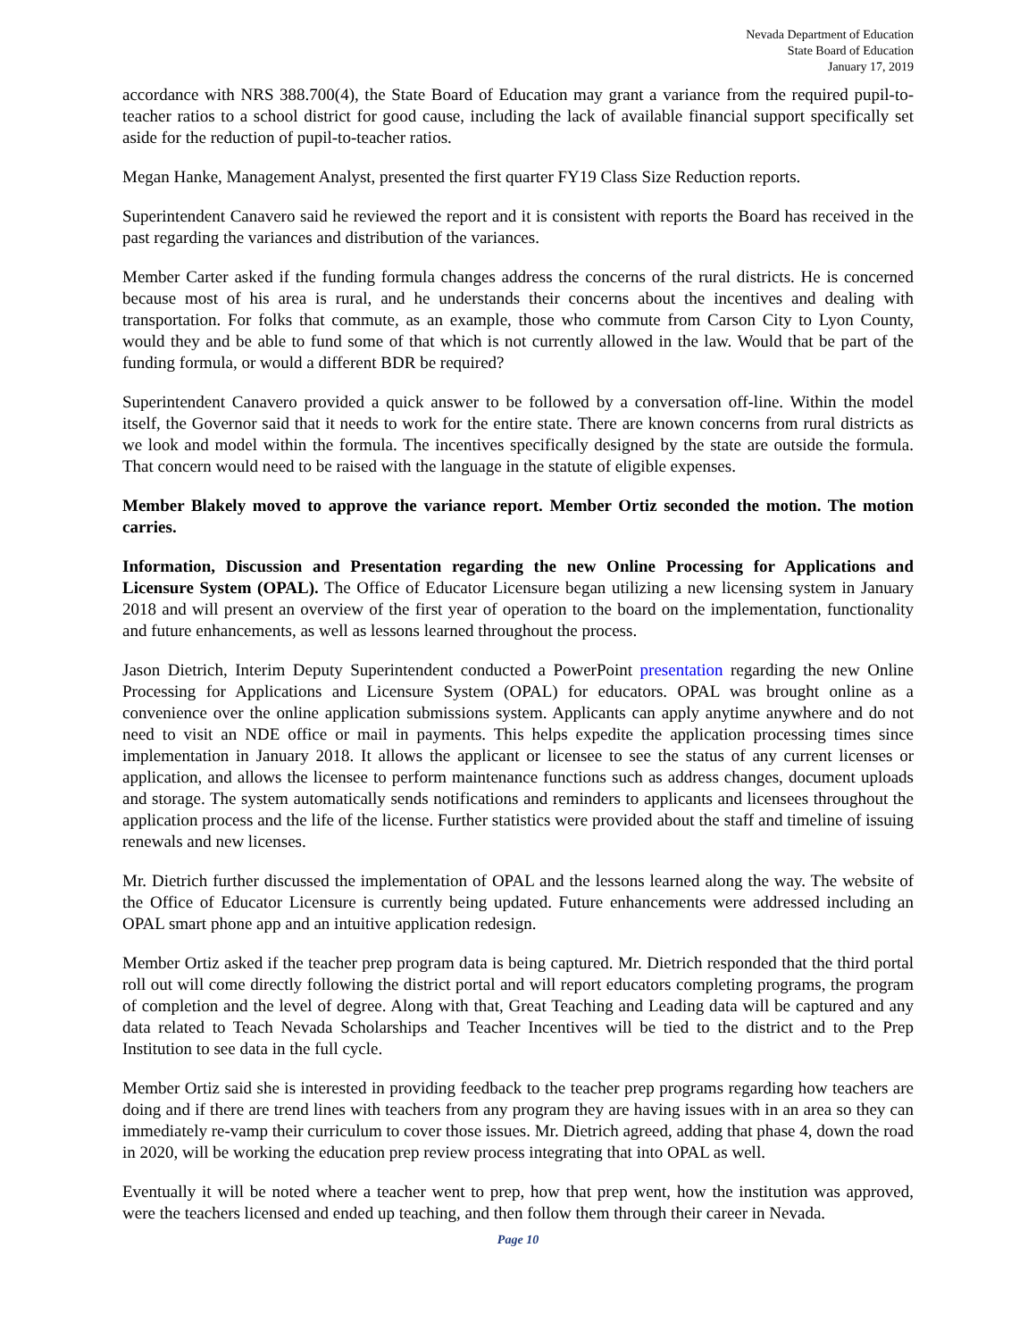Nevada Department of Education
State Board of Education
January 17, 2019
accordance with NRS 388.700(4), the State Board of Education may grant a variance from the required pupil-to-teacher ratios to a school district for good cause, including the lack of available financial support specifically set aside for the reduction of pupil-to-teacher ratios.
Megan Hanke, Management Analyst, presented the first quarter FY19 Class Size Reduction reports.
Superintendent Canavero said he reviewed the report and it is consistent with reports the Board has received in the past regarding the variances and distribution of the variances.
Member Carter asked if the funding formula changes address the concerns of the rural districts. He is concerned because most of his area is rural, and he understands their concerns about the incentives and dealing with transportation. For folks that commute, as an example, those who commute from Carson City to Lyon County, would they and be able to fund some of that which is not currently allowed in the law. Would that be part of the funding formula, or would a different BDR be required?
Superintendent Canavero provided a quick answer to be followed by a conversation off-line. Within the model itself, the Governor said that it needs to work for the entire state. There are known concerns from rural districts as we look and model within the formula. The incentives specifically designed by the state are outside the formula. That concern would need to be raised with the language in the statute of eligible expenses.
Member Blakely moved to approve the variance report. Member Ortiz seconded the motion. The motion carries.
Information, Discussion and Presentation regarding the new Online Processing for Applications and Licensure System (OPAL). The Office of Educator Licensure began utilizing a new licensing system in January 2018 and will present an overview of the first year of operation to the board on the implementation, functionality and future enhancements, as well as lessons learned throughout the process.
Jason Dietrich, Interim Deputy Superintendent conducted a PowerPoint presentation regarding the new Online Processing for Applications and Licensure System (OPAL) for educators. OPAL was brought online as a convenience over the online application submissions system. Applicants can apply anytime anywhere and do not need to visit an NDE office or mail in payments. This helps expedite the application processing times since implementation in January 2018. It allows the applicant or licensee to see the status of any current licenses or application, and allows the licensee to perform maintenance functions such as address changes, document uploads and storage. The system automatically sends notifications and reminders to applicants and licensees throughout the application process and the life of the license. Further statistics were provided about the staff and timeline of issuing renewals and new licenses.
Mr. Dietrich further discussed the implementation of OPAL and the lessons learned along the way. The website of the Office of Educator Licensure is currently being updated. Future enhancements were addressed including an OPAL smart phone app and an intuitive application redesign.
Member Ortiz asked if the teacher prep program data is being captured. Mr. Dietrich responded that the third portal roll out will come directly following the district portal and will report educators completing programs, the program of completion and the level of degree. Along with that, Great Teaching and Leading data will be captured and any data related to Teach Nevada Scholarships and Teacher Incentives will be tied to the district and to the Prep Institution to see data in the full cycle.
Member Ortiz said she is interested in providing feedback to the teacher prep programs regarding how teachers are doing and if there are trend lines with teachers from any program they are having issues with in an area so they can immediately re-vamp their curriculum to cover those issues. Mr. Dietrich agreed, adding that phase 4, down the road in 2020, will be working the education prep review process integrating that into OPAL as well.
Eventually it will be noted where a teacher went to prep, how that prep went, how the institution was approved, were the teachers licensed and ended up teaching, and then follow them through their career in Nevada.
Page 10